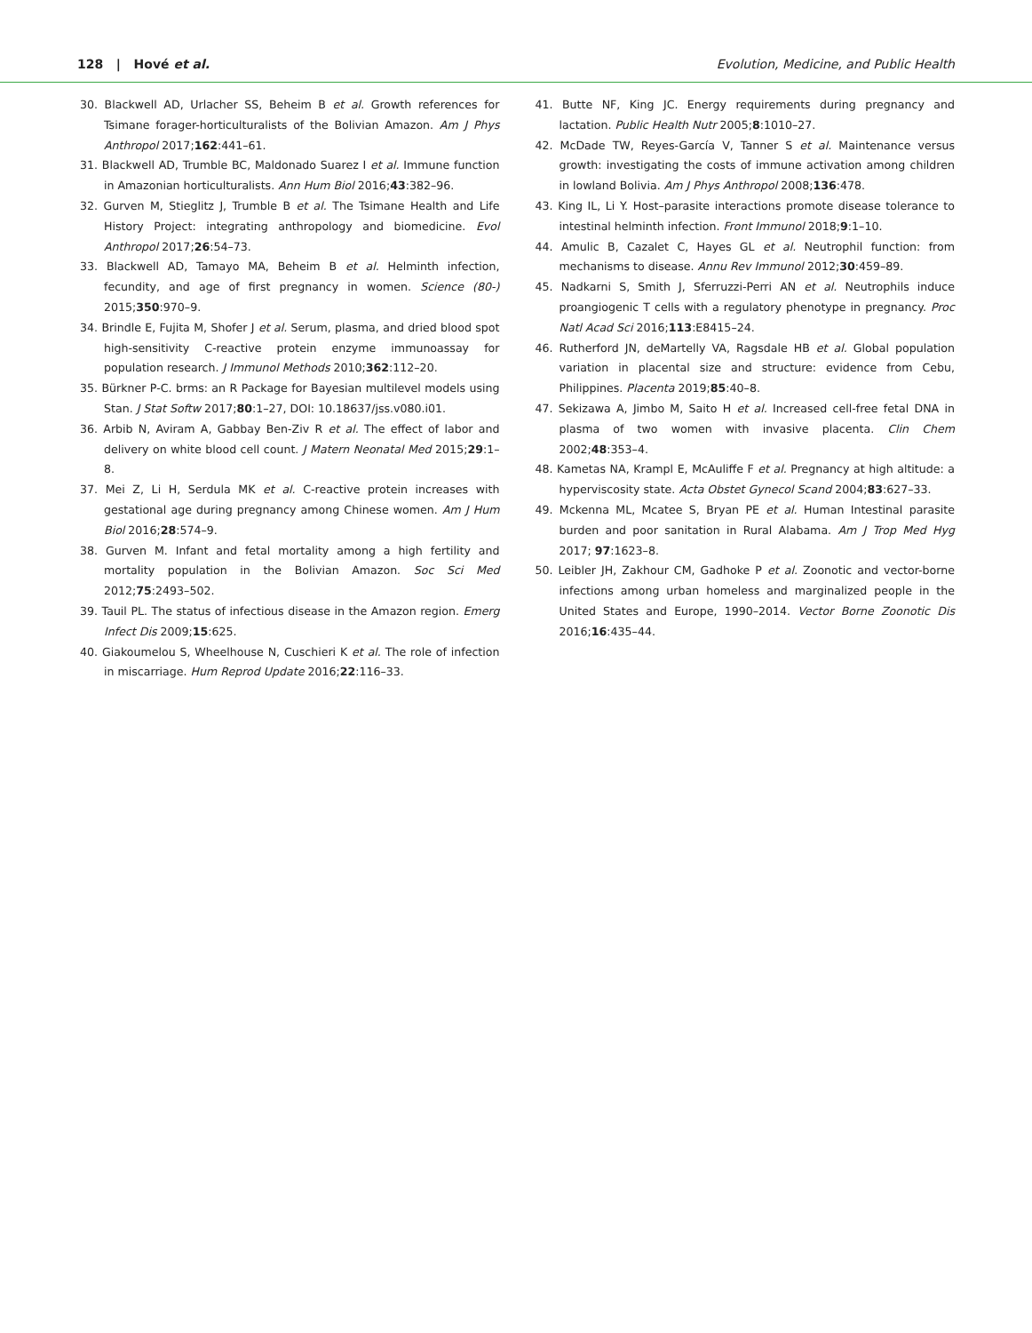128 | Hové et al. Evolution, Medicine, and Public Health
30. Blackwell AD, Urlacher SS, Beheim B et al. Growth references for Tsimane forager-horticulturalists of the Bolivian Amazon. Am J Phys Anthropol 2017;162:441–61.
31. Blackwell AD, Trumble BC, Maldonado Suarez I et al. Immune function in Amazonian horticulturalists. Ann Hum Biol 2016;43:382–96.
32. Gurven M, Stieglitz J, Trumble B et al. The Tsimane Health and Life History Project: integrating anthropology and biomedicine. Evol Anthropol 2017;26:54–73.
33. Blackwell AD, Tamayo MA, Beheim B et al. Helminth infection, fecundity, and age of first pregnancy in women. Science (80-) 2015;350:970–9.
34. Brindle E, Fujita M, Shofer J et al. Serum, plasma, and dried blood spot high-sensitivity C-reactive protein enzyme immunoassay for population research. J Immunol Methods 2010;362:112–20.
35. Bürkner P-C. brms: an R Package for Bayesian multilevel models using Stan. J Stat Softw 2017;80:1–27, DOI: 10.18637/jss.v080.i01.
36. Arbib N, Aviram A, Gabbay Ben-Ziv R et al. The effect of labor and delivery on white blood cell count. J Matern Neonatal Med 2015;29:1–8.
37. Mei Z, Li H, Serdula MK et al. C-reactive protein increases with gestational age during pregnancy among Chinese women. Am J Hum Biol 2016;28:574–9.
38. Gurven M. Infant and fetal mortality among a high fertility and mortality population in the Bolivian Amazon. Soc Sci Med 2012;75:2493–502.
39. Tauil PL. The status of infectious disease in the Amazon region. Emerg Infect Dis 2009;15:625.
40. Giakoumelou S, Wheelhouse N, Cuschieri K et al. The role of infection in miscarriage. Hum Reprod Update 2016;22:116–33.
41. Butte NF, King JC. Energy requirements during pregnancy and lactation. Public Health Nutr 2005;8:1010–27.
42. McDade TW, Reyes-García V, Tanner S et al. Maintenance versus growth: investigating the costs of immune activation among children in lowland Bolivia. Am J Phys Anthropol 2008;136:478.
43. King IL, Li Y. Host–parasite interactions promote disease tolerance to intestinal helminth infection. Front Immunol 2018;9:1–10.
44. Amulic B, Cazalet C, Hayes GL et al. Neutrophil function: from mechanisms to disease. Annu Rev Immunol 2012;30:459–89.
45. Nadkarni S, Smith J, Sferruzzi-Perri AN et al. Neutrophils induce proangiogenic T cells with a regulatory phenotype in pregnancy. Proc Natl Acad Sci 2016;113:E8415–24.
46. Rutherford JN, deMartelly VA, Ragsdale HB et al. Global population variation in placental size and structure: evidence from Cebu, Philippines. Placenta 2019;85:40–8.
47. Sekizawa A, Jimbo M, Saito H et al. Increased cell-free fetal DNA in plasma of two women with invasive placenta. Clin Chem 2002;48:353–4.
48. Kametas NA, Krampl E, McAuliffe F et al. Pregnancy at high altitude: a hyperviscosity state. Acta Obstet Gynecol Scand 2004;83:627–33.
49. Mckenna ML, Mcatee S, Bryan PE et al. Human Intestinal parasite burden and poor sanitation in Rural Alabama. Am J Trop Med Hyg 2017; 97:1623–8.
50. Leibler JH, Zakhour CM, Gadhoke P et al. Zoonotic and vector-borne infections among urban homeless and marginalized people in the United States and Europe, 1990–2014. Vector Borne Zoonotic Dis 2016;16:435–44.